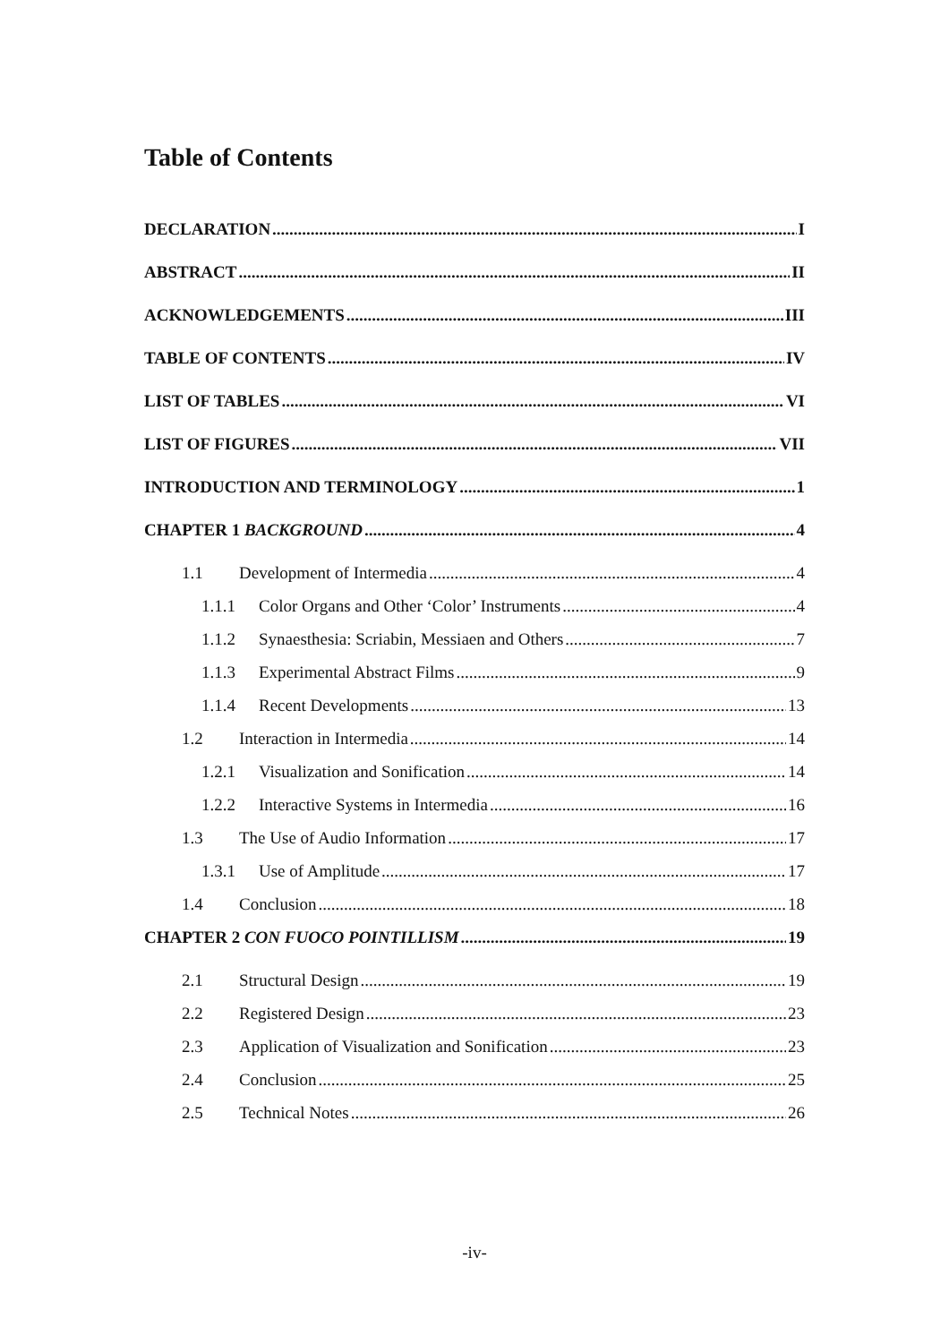Table of Contents
DECLARATION I
ABSTRACT II
ACKNOWLEDGEMENTS III
TABLE OF CONTENTS IV
LIST OF TABLES VI
LIST OF FIGURES VII
INTRODUCTION AND TERMINOLOGY 1
CHAPTER 1 BACKGROUND 4
1.1 Development of Intermedia 4
1.1.1 Color Organs and Other ‘Color’ Instruments 4
1.1.2 Synaesthesia: Scriabin, Messiaen and Others 7
1.1.3 Experimental Abstract Films 9
1.1.4 Recent Developments 13
1.2 Interaction in Intermedia 14
1.2.1 Visualization and Sonification 14
1.2.2 Interactive Systems in Intermedia 16
1.3 The Use of Audio Information 17
1.3.1 Use of Amplitude 17
1.4 Conclusion 18
CHAPTER 2 CON FUOCO POINTILLISM 19
2.1 Structural Design 19
2.2 Registered Design 23
2.3 Application of Visualization and Sonification 23
2.4 Conclusion 25
2.5 Technical Notes 26
-iv-